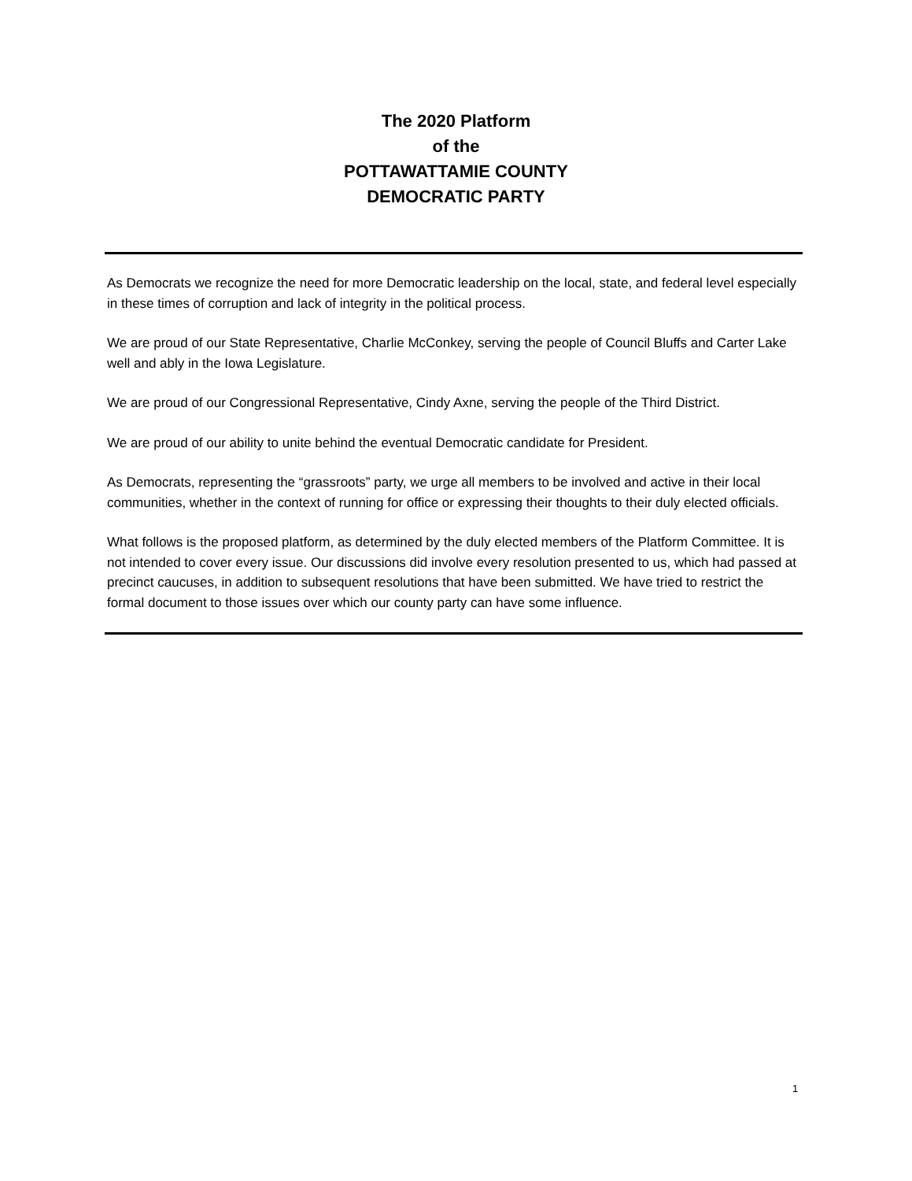The 2020 Platform
of the
POTTAWATTAMIE COUNTY
DEMOCRATIC PARTY
As Democrats we recognize the need for more Democratic leadership on the local, state, and federal level especially in these times of corruption and lack of integrity in the political process.
We are proud of our State Representative, Charlie McConkey, serving the people of Council Bluffs and Carter Lake well and ably in the Iowa Legislature.
We are proud of our Congressional Representative, Cindy Axne, serving the people of the Third District.
We are proud of our ability to unite behind the eventual Democratic candidate for President.
As Democrats, representing the “grassroots” party, we urge all members to be involved and active in their local communities, whether in the context of running for office or expressing their thoughts to their duly elected officials.
What follows is the proposed platform, as determined by the duly elected members of the Platform Committee. It is not intended to cover every issue. Our discussions did involve every resolution presented to us, which had passed at precinct caucuses, in addition to subsequent resolutions that have been submitted. We have tried to restrict the formal document to those issues over which our county party can have some influence.
1